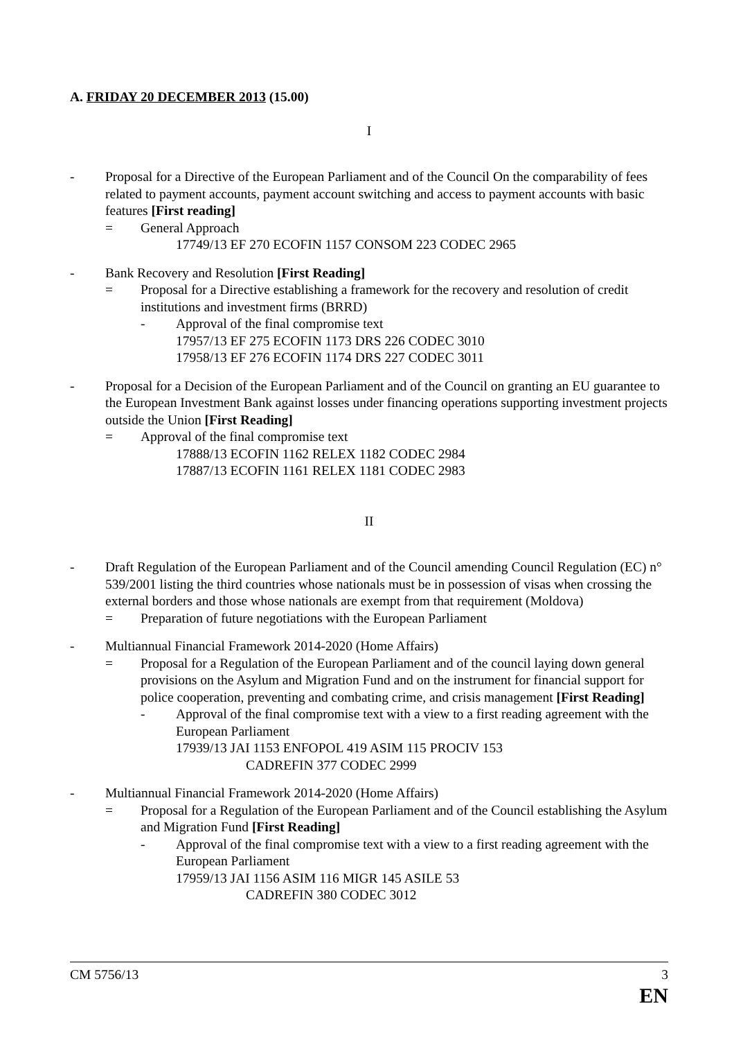A. FRIDAY 20 DECEMBER 2013 (15.00)
I
- Proposal for a Directive of the European Parliament and of the Council On the comparability of fees related to payment accounts, payment account switching and access to payment accounts with basic features [First reading]
= General Approach
17749/13 EF 270 ECOFIN 1157 CONSOM 223 CODEC 2965
- Bank Recovery and Resolution [First Reading]
= Proposal for a Directive establishing a framework for the recovery and resolution of credit institutions and investment firms (BRRD)
- Approval of the final compromise text
17957/13 EF 275 ECOFIN 1173 DRS 226 CODEC 3010
17958/13 EF 276 ECOFIN 1174 DRS 227 CODEC 3011
- Proposal for a Decision of the European Parliament and of the Council on granting an EU guarantee to the European Investment Bank against losses under financing operations supporting investment projects outside the Union [First Reading]
= Approval of the final compromise text
17888/13 ECOFIN 1162 RELEX 1182 CODEC 2984
17887/13 ECOFIN 1161 RELEX 1181 CODEC 2983
II
- Draft Regulation of the European Parliament and of the Council amending Council Regulation (EC) n° 539/2001 listing the third countries whose nationals must be in possession of visas when crossing the external borders and those whose nationals are exempt from that requirement (Moldova)
= Preparation of future negotiations with the European Parliament
- Multiannual Financial Framework 2014-2020 (Home Affairs)
= Proposal for a Regulation of the European Parliament and of the council laying down general provisions on the Asylum and Migration Fund and on the instrument for financial support for police cooperation, preventing and combating crime, and crisis management [First Reading]
- Approval of the final compromise text with a view to a first reading agreement with the European Parliament
17939/13 JAI 1153 ENFOPOL 419 ASIM 115 PROCIV 153
CADREFIN 377 CODEC 2999
- Multiannual Financial Framework 2014-2020 (Home Affairs)
= Proposal for a Regulation of the European Parliament and of the Council establishing the Asylum and Migration Fund [First Reading]
- Approval of the final compromise text with a view to a first reading agreement with the European Parliament
17959/13 JAI 1156 ASIM 116 MIGR 145 ASILE 53
CADREFIN 380 CODEC 3012
CM 5756/13 3
EN